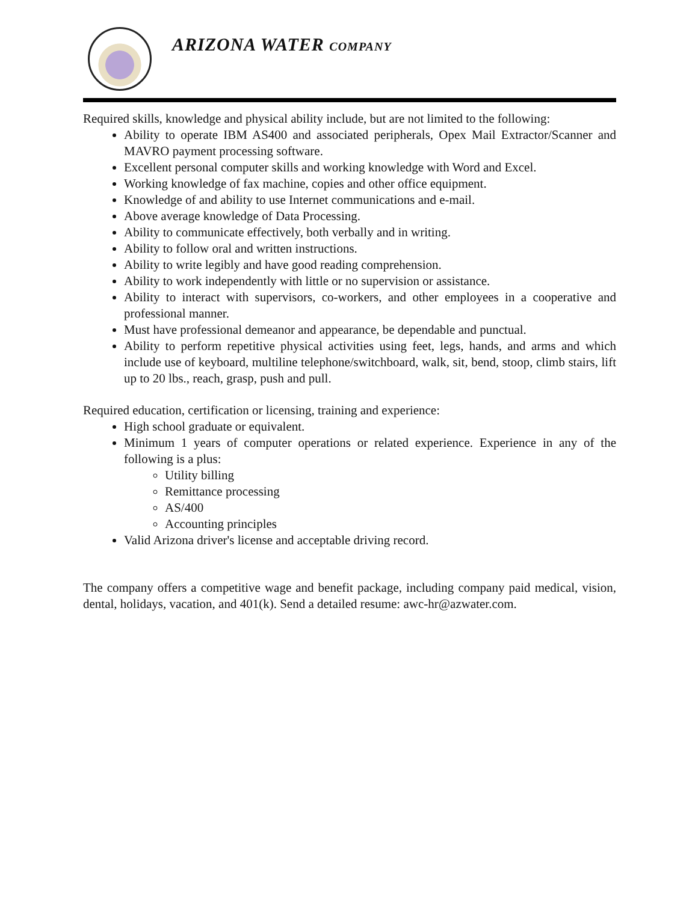ARIZONA WATER COMPANY
Required skills, knowledge and physical ability include, but are not limited to the following:
Ability to operate IBM AS400 and associated peripherals, Opex Mail Extractor/Scanner and MAVRO payment processing software.
Excellent personal computer skills and working knowledge with Word and Excel.
Working knowledge of fax machine, copies and other office equipment.
Knowledge of and ability to use Internet communications and e-mail.
Above average knowledge of Data Processing.
Ability to communicate effectively, both verbally and in writing.
Ability to follow oral and written instructions.
Ability to write legibly and have good reading comprehension.
Ability to work independently with little or no supervision or assistance.
Ability to interact with supervisors, co-workers, and other employees in a cooperative and professional manner.
Must have professional demeanor and appearance, be dependable and punctual.
Ability to perform repetitive physical activities using feet, legs, hands, and arms and which include use of keyboard, multiline telephone/switchboard, walk, sit, bend, stoop, climb stairs, lift up to 20 lbs., reach, grasp, push and pull.
Required education, certification or licensing, training and experience:
High school graduate or equivalent.
Minimum 1 years of computer operations or related experience. Experience in any of the following is a plus:
Utility billing
Remittance processing
AS/400
Accounting principles
Valid Arizona driver's license and acceptable driving record.
The company offers a competitive wage and benefit package, including company paid medical, vision, dental, holidays, vacation, and 401(k). Send a detailed resume: awc-hr@azwater.com.